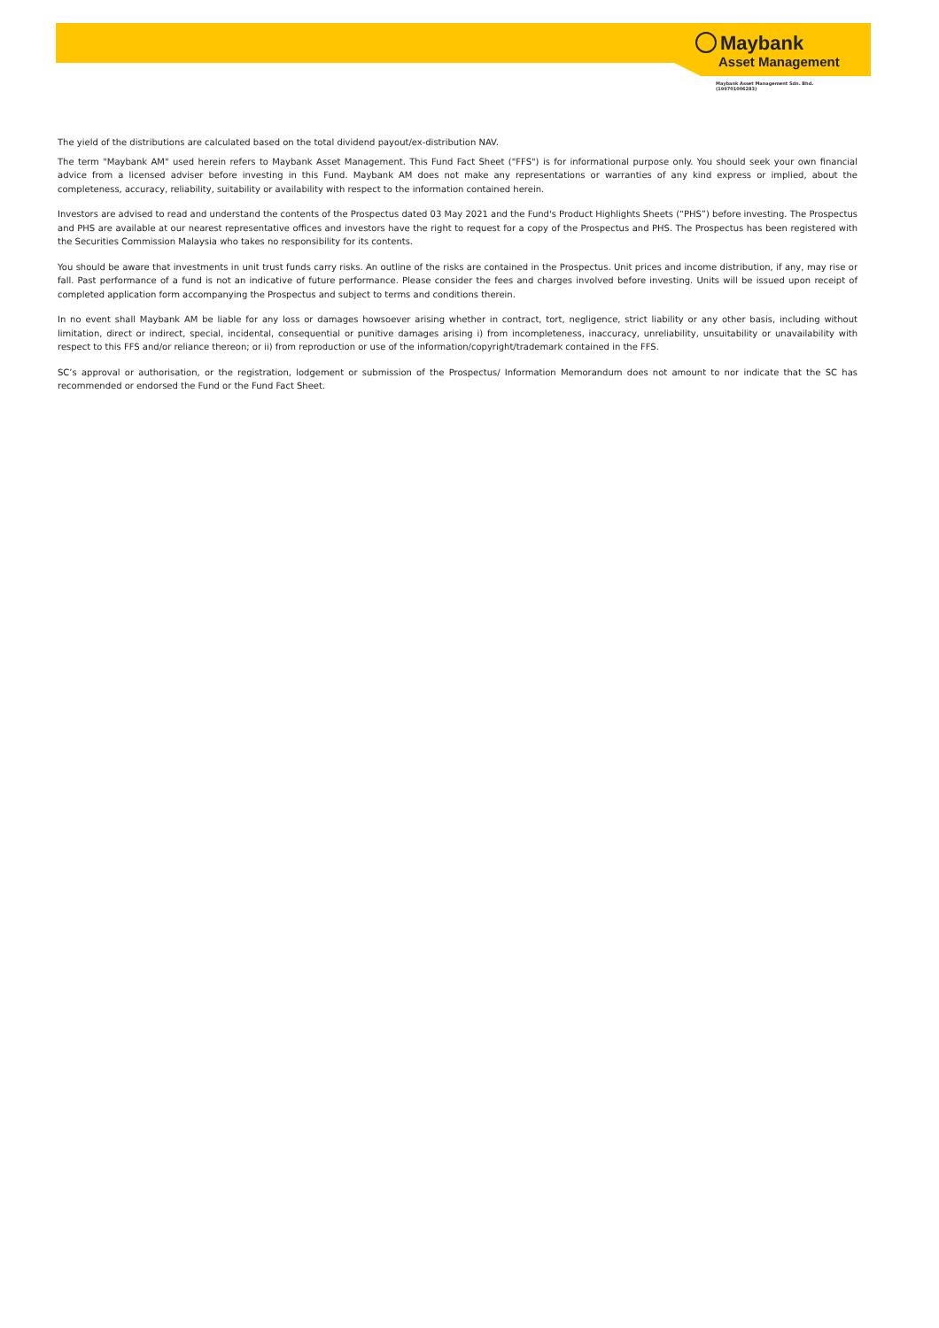Maybank
Asset Management
Maybank Asset Management Sdn. Bhd.
(199701006283)
The yield of the distributions are calculated based on the total dividend payout/ex-distribution NAV.
The term "Maybank AM" used herein refers to Maybank Asset Management. This Fund Fact Sheet ("FFS") is for informational purpose only. You should seek your own financial advice from a licensed adviser before investing in this Fund. Maybank AM does not make any representations or warranties of any kind express or implied, about the completeness, accuracy, reliability, suitability or availability with respect to the information contained herein.
Investors are advised to read and understand the contents of the Prospectus dated 03 May 2021 and the Fund's Product Highlights Sheets (“PHS”) before investing. The Prospectus and PHS are available at our nearest representative offices and investors have the right to request for a copy of the Prospectus and PHS. The Prospectus has been registered with the Securities Commission Malaysia who takes no responsibility for its contents.
You should be aware that investments in unit trust funds carry risks. An outline of the risks are contained in the Prospectus. Unit prices and income distribution, if any, may rise or fall. Past performance of a fund is not an indicative of future performance. Please consider the fees and charges involved before investing. Units will be issued upon receipt of completed application form accompanying the Prospectus and subject to terms and conditions therein.
In no event shall Maybank AM be liable for any loss or damages howsoever arising whether in contract, tort, negligence, strict liability or any other basis, including without limitation, direct or indirect, special, incidental, consequential or punitive damages arising i) from incompleteness, inaccuracy, unreliability, unsuitability or unavailability with respect to this FFS and/or reliance thereon; or ii) from reproduction or use of the information/copyright/trademark contained in the FFS.
SC’s approval or authorisation, or the registration, lodgement or submission of the Prospectus/ Information Memorandum does not amount to nor indicate that the SC has recommended or endorsed the Fund or the Fund Fact Sheet.